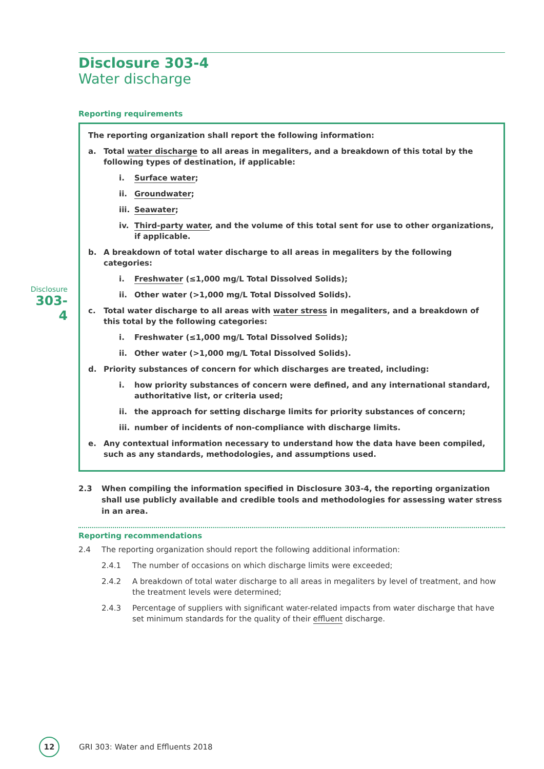Disclosure
303-4
Disclosure 303-4
Water discharge
Reporting requirements
The reporting organization shall report the following information:
a. Total water discharge to all areas in megaliters, and a breakdown of this total by the following types of destination, if applicable:
i. Surface water;
ii. Groundwater;
iii. Seawater;
iv. Third-party water, and the volume of this total sent for use to other organizations, if applicable.
b. A breakdown of total water discharge to all areas in megaliters by the following categories:
i. Freshwater (≤1,000 mg/L Total Dissolved Solids);
ii. Other water (>1,000 mg/L Total Dissolved Solids).
c. Total water discharge to all areas with water stress in megaliters, and a breakdown of this total by the following categories:
i. Freshwater (≤1,000 mg/L Total Dissolved Solids);
ii. Other water (>1,000 mg/L Total Dissolved Solids).
d. Priority substances of concern for which discharges are treated, including:
i. how priority substances of concern were defined, and any international standard, authoritative list, or criteria used;
ii. the approach for setting discharge limits for priority substances of concern;
iii. number of incidents of non-compliance with discharge limits.
e. Any contextual information necessary to understand how the data have been compiled, such as any standards, methodologies, and assumptions used.
2.3 When compiling the information specified in Disclosure 303-4, the reporting organization shall use publicly available and credible tools and methodologies for assessing water stress in an area.
Reporting recommendations
2.4 The reporting organization should report the following additional information:
2.4.1 The number of occasions on which discharge limits were exceeded;
2.4.2 A breakdown of total water discharge to all areas in megaliters by level of treatment, and how the treatment levels were determined;
2.4.3 Percentage of suppliers with significant water-related impacts from water discharge that have set minimum standards for the quality of their effluent discharge.
12
GRI 303: Water and Effluents 2018